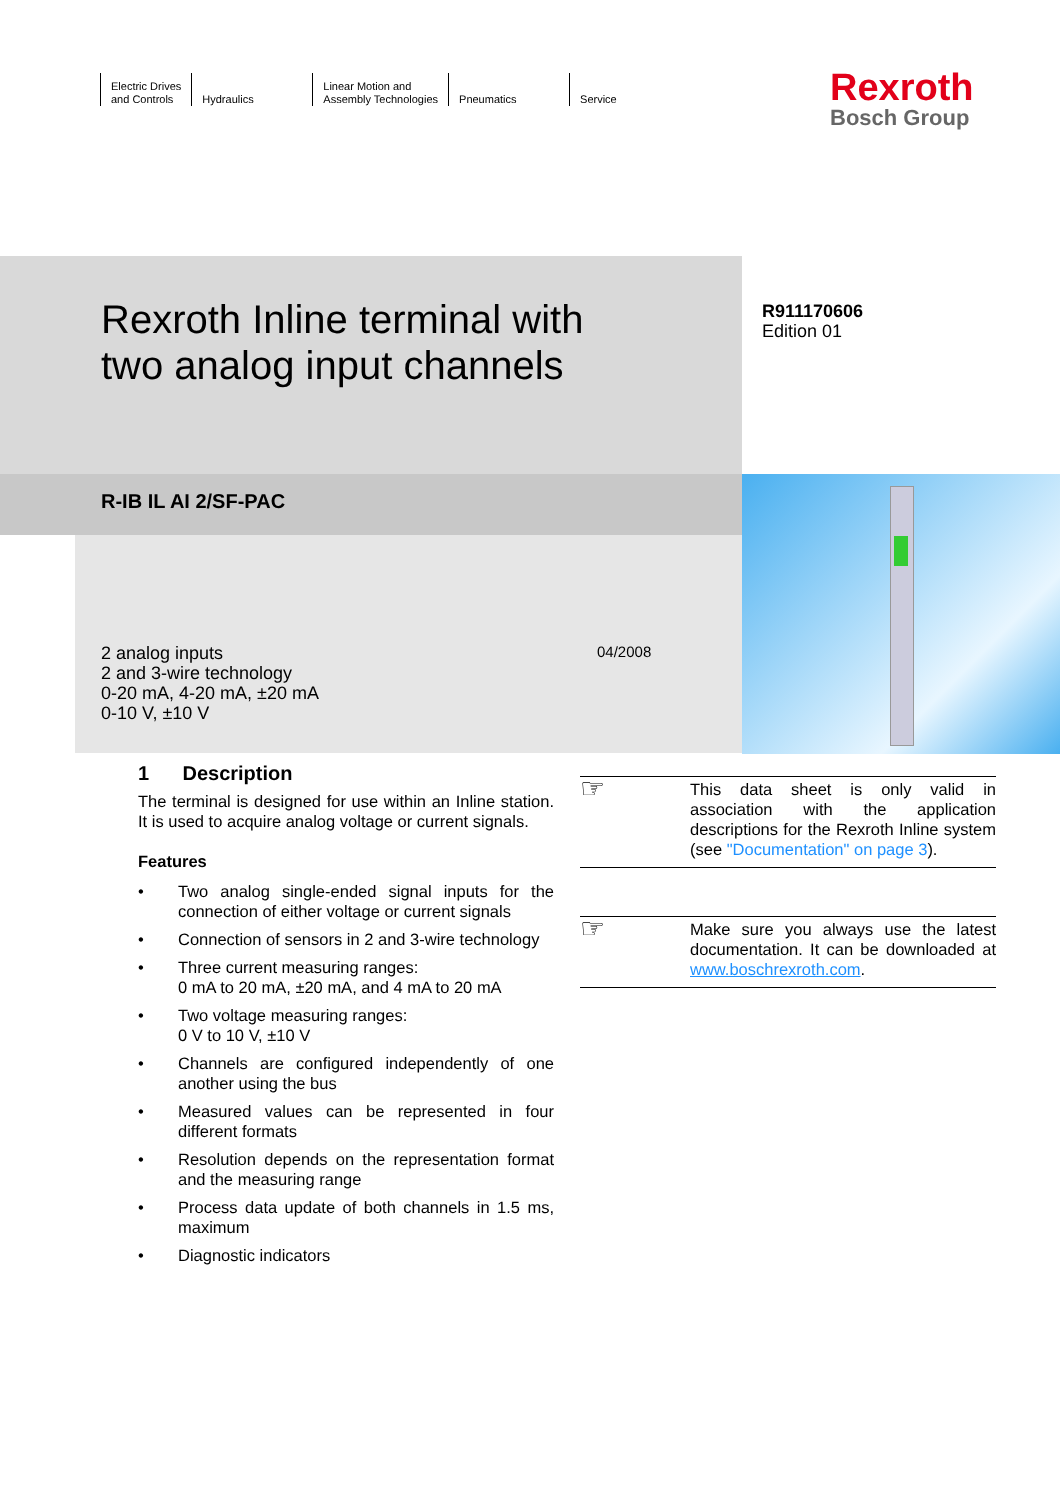Electric Drives
and Controls
Hydraulics Linear Motion and
Assembly Technologies
Pneumatics Service
Rexroth
Bosch Group
Rexroth Inline terminal with
two analog input channels
R911170606
Edition 01
R-IB IL AI 2/SF-PAC
2 analog inputs
2 and 3-wire technology
0-20 mA, 4-20 mA, ±20 mA
0-10 V, ±10 V
04/2008
1 Description
The terminal is designed for use within an Inline station. It is used to acquire analog voltage or current signals.
Features
• Two analog single-ended signal inputs for the connection of either voltage or current signals
• Connection of sensors in 2 and 3-wire technology
• Three current measuring ranges:
0 mA to 20 mA, ±20 mA, and 4 mA to 20 mA
• Two voltage measuring ranges:
0 V to 10 V, ±10 V
• Channels are configured independently of one another using the bus
• Measured values can be represented in four different formats
• Resolution depends on the representation format and the measuring range
• Process data update of both channels in 1.5 ms, maximum
• Diagnostic indicators
☞
This data sheet is only valid in association with the application descriptions for the Rexroth Inline system (see "Documentation" on page 3).
☞
Make sure you always use the latest documentation. It can be downloaded at www.boschrexroth.com.